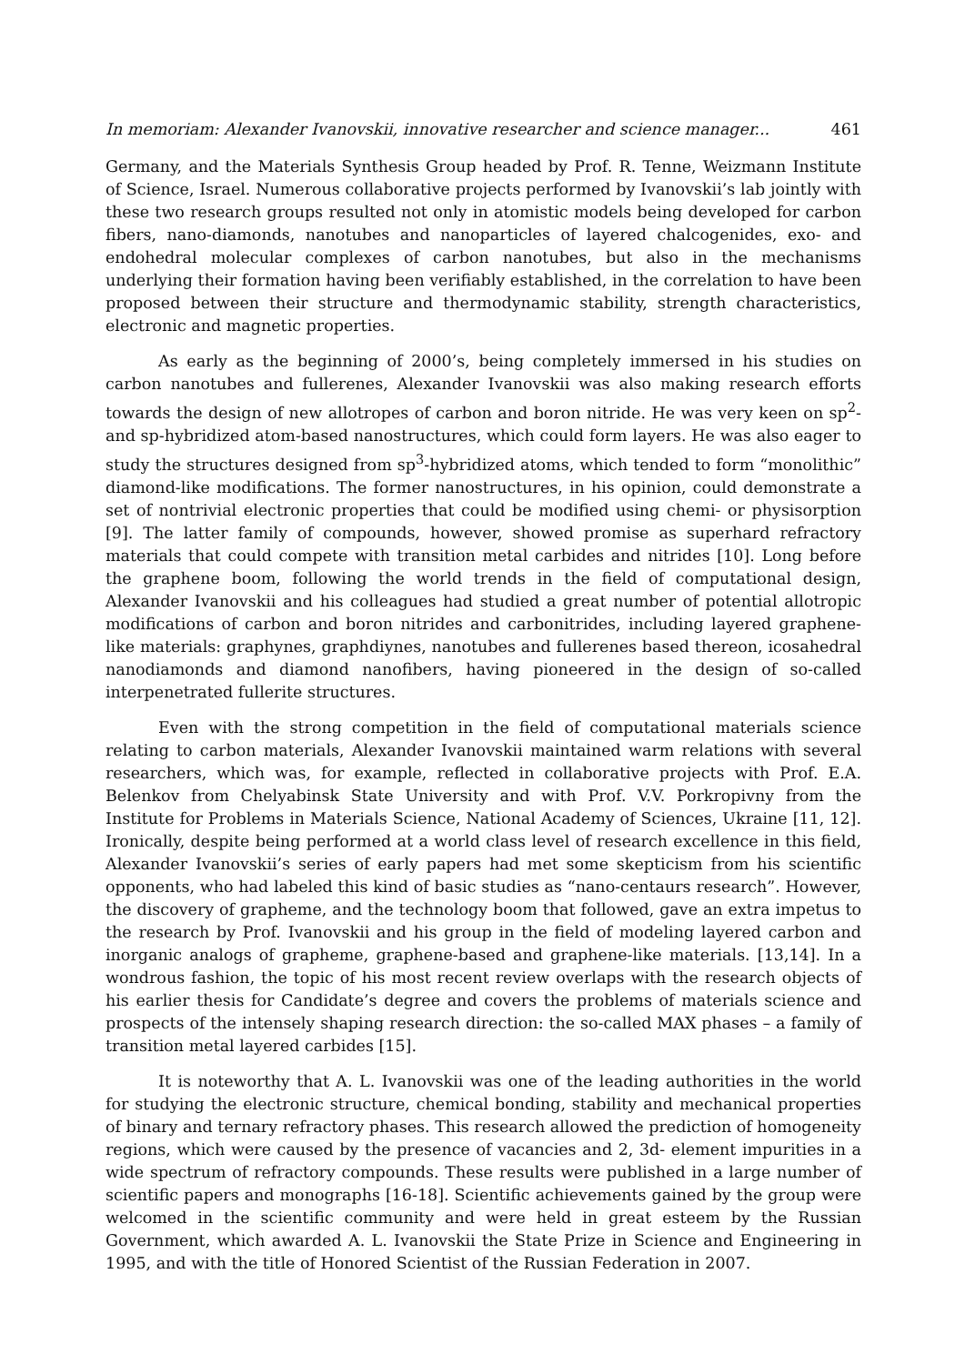In memoriam: Alexander Ivanovskii, innovative researcher and science manager... 461
Germany, and the Materials Synthesis Group headed by Prof. R. Tenne, Weizmann Institute of Science, Israel. Numerous collaborative projects performed by Ivanovskii’s lab jointly with these two research groups resulted not only in atomistic models being developed for carbon fibers, nano-diamonds, nanotubes and nanoparticles of layered chalcogenides, exo- and endohedral molecular complexes of carbon nanotubes, but also in the mechanisms underlying their formation having been verifiably established, in the correlation to have been proposed between their structure and thermodynamic stability, strength characteristics, electronic and magnetic properties.
As early as the beginning of 2000’s, being completely immersed in his studies on carbon nanotubes and fullerenes, Alexander Ivanovskii was also making research efforts towards the design of new allotropes of carbon and boron nitride. He was very keen on sp<sup>2</sup>- and sp-hybridized atom-based nanostructures, which could form layers. He was also eager to study the structures designed from sp<sup>3</sup>-hybridized atoms, which tended to form “monolithic” diamond-like modifications. The former nanostructures, in his opinion, could demonstrate a set of nontrivial electronic properties that could be modified using chemi- or physisorption [9]. The latter family of compounds, however, showed promise as superhard refractory materials that could compete with transition metal carbides and nitrides [10]. Long before the graphene boom, following the world trends in the field of computational design, Alexander Ivanovskii and his colleagues had studied a great number of potential allotropic modifications of carbon and boron nitrides and carbonitrides, including layered graphene-like materials: graphynes, graphdiynes, nanotubes and fullerenes based thereon, icosahedral nanodiamonds and diamond nanofibers, having pioneered in the design of so-called interpenetrated fullerite structures.
Even with the strong competition in the field of computational materials science relating to carbon materials, Alexander Ivanovskii maintained warm relations with several researchers, which was, for example, reflected in collaborative projects with Prof. E.A. Belenkov from Chelyabinsk State University and with Prof. V.V. Porkropivny from the Institute for Problems in Materials Science, National Academy of Sciences, Ukraine [11, 12]. Ironically, despite being performed at a world class level of research excellence in this field, Alexander Ivanovskii’s series of early papers had met some skepticism from his scientific opponents, who had labeled this kind of basic studies as “nano-centaurs research”. However, the discovery of grapheme, and the technology boom that followed, gave an extra impetus to the research by Prof. Ivanovskii and his group in the field of modeling layered carbon and inorganic analogs of grapheme, graphene-based and graphene-like materials. [13,14]. In a wondrous fashion, the topic of his most recent review overlaps with the research objects of his earlier thesis for Candidate’s degree and covers the problems of materials science and prospects of the intensely shaping research direction: the so-called MAX phases – a family of transition metal layered carbides [15].
It is noteworthy that A. L. Ivanovskii was one of the leading authorities in the world for studying the electronic structure, chemical bonding, stability and mechanical properties of binary and ternary refractory phases. This research allowed the prediction of homogeneity regions, which were caused by the presence of vacancies and 2, 3d- element impurities in a wide spectrum of refractory compounds. These results were published in a large number of scientific papers and monographs [16-18]. Scientific achievements gained by the group were welcomed in the scientific community and were held in great esteem by the Russian Government, which awarded A. L. Ivanovskii the State Prize in Science and Engineering in 1995, and with the title of Honored Scientist of the Russian Federation in 2007.